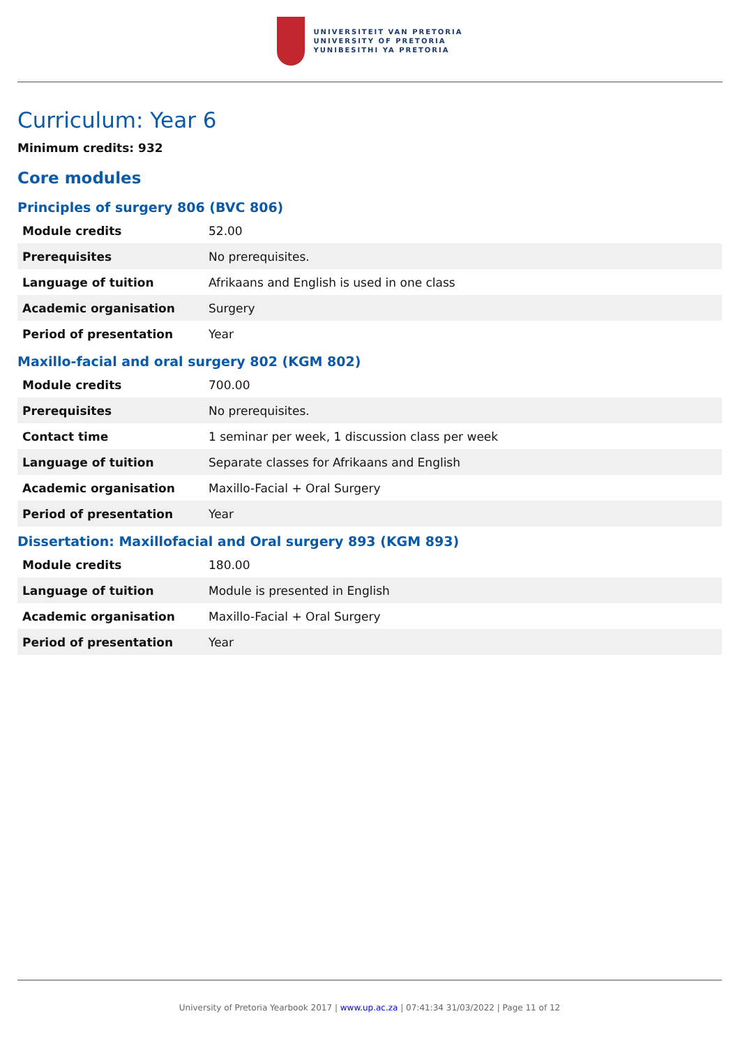UNIVERSITEIT VAN PRETORIA
UNIVERSITY OF PRETORIA
YUNIBESITHI YA PRETORIA
Curriculum: Year 6
Minimum credits: 932
Core modules
Principles of surgery 806 (BVC 806)
| Module credits | 52.00 |
| Prerequisites | No prerequisites. |
| Language of tuition | Afrikaans and English is used in one class |
| Academic organisation | Surgery |
| Period of presentation | Year |
Maxillo-facial and oral surgery 802 (KGM 802)
| Module credits | 700.00 |
| Prerequisites | No prerequisites. |
| Contact time | 1 seminar per week, 1 discussion class per week |
| Language of tuition | Separate classes for Afrikaans and English |
| Academic organisation | Maxillo-Facial + Oral Surgery |
| Period of presentation | Year |
Dissertation: Maxillofacial and Oral surgery 893 (KGM 893)
| Module credits | 180.00 |
| Language of tuition | Module is presented in English |
| Academic organisation | Maxillo-Facial + Oral Surgery |
| Period of presentation | Year |
University of Pretoria Yearbook 2017 | www.up.ac.za | 07:41:34 31/03/2022 | Page 11 of 12